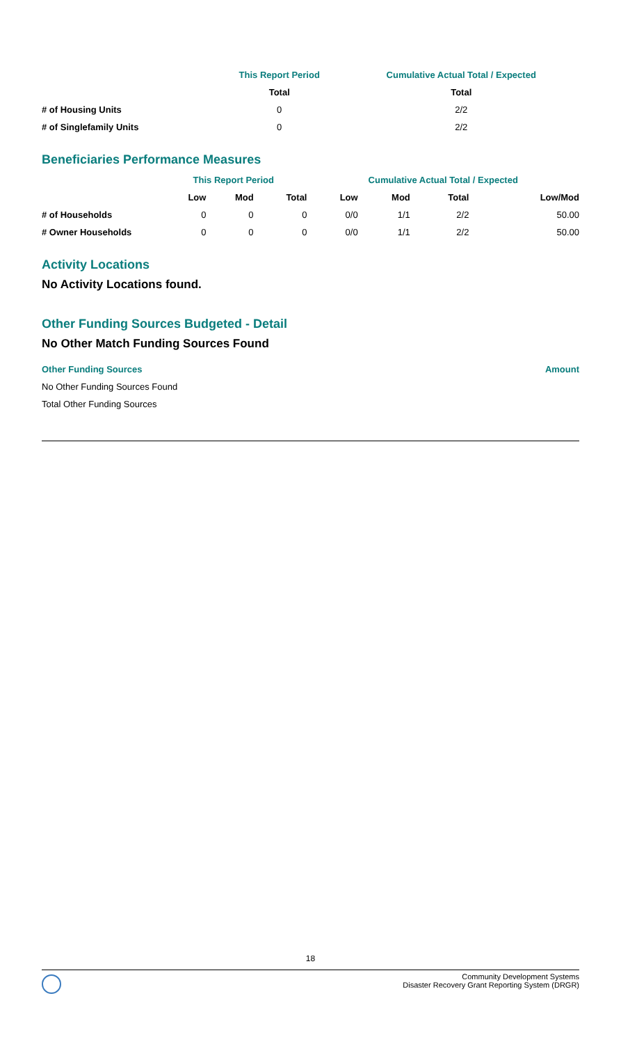| | This Report Period | Cumulative Actual Total / Expected |
| | Total | Total |
| # of Housing Units | 0 | 2/2 |
| # of Singlefamily Units | 0 | 2/2 |
Beneficiaries Performance Measures
| | This Report Period | | | Cumulative Actual Total / Expected | | | |
| | Low | Mod | Total | Low | Mod | Total | Low/Mod |
| # of Households | 0 | 0 | 0 | 0/0 | 1/1 | 2/2 | 50.00 |
| # Owner Households | 0 | 0 | 0 | 0/0 | 1/1 | 2/2 | 50.00 |
Activity Locations
No Activity Locations found.
Other Funding Sources Budgeted - Detail
No Other Match Funding Sources Found
| Other Funding Sources | Amount |
| --- | --- |
| No Other Funding Sources Found | |
| Total Other Funding Sources | |
18
Community Development Systems
Disaster Recovery Grant Reporting System (DRGR)